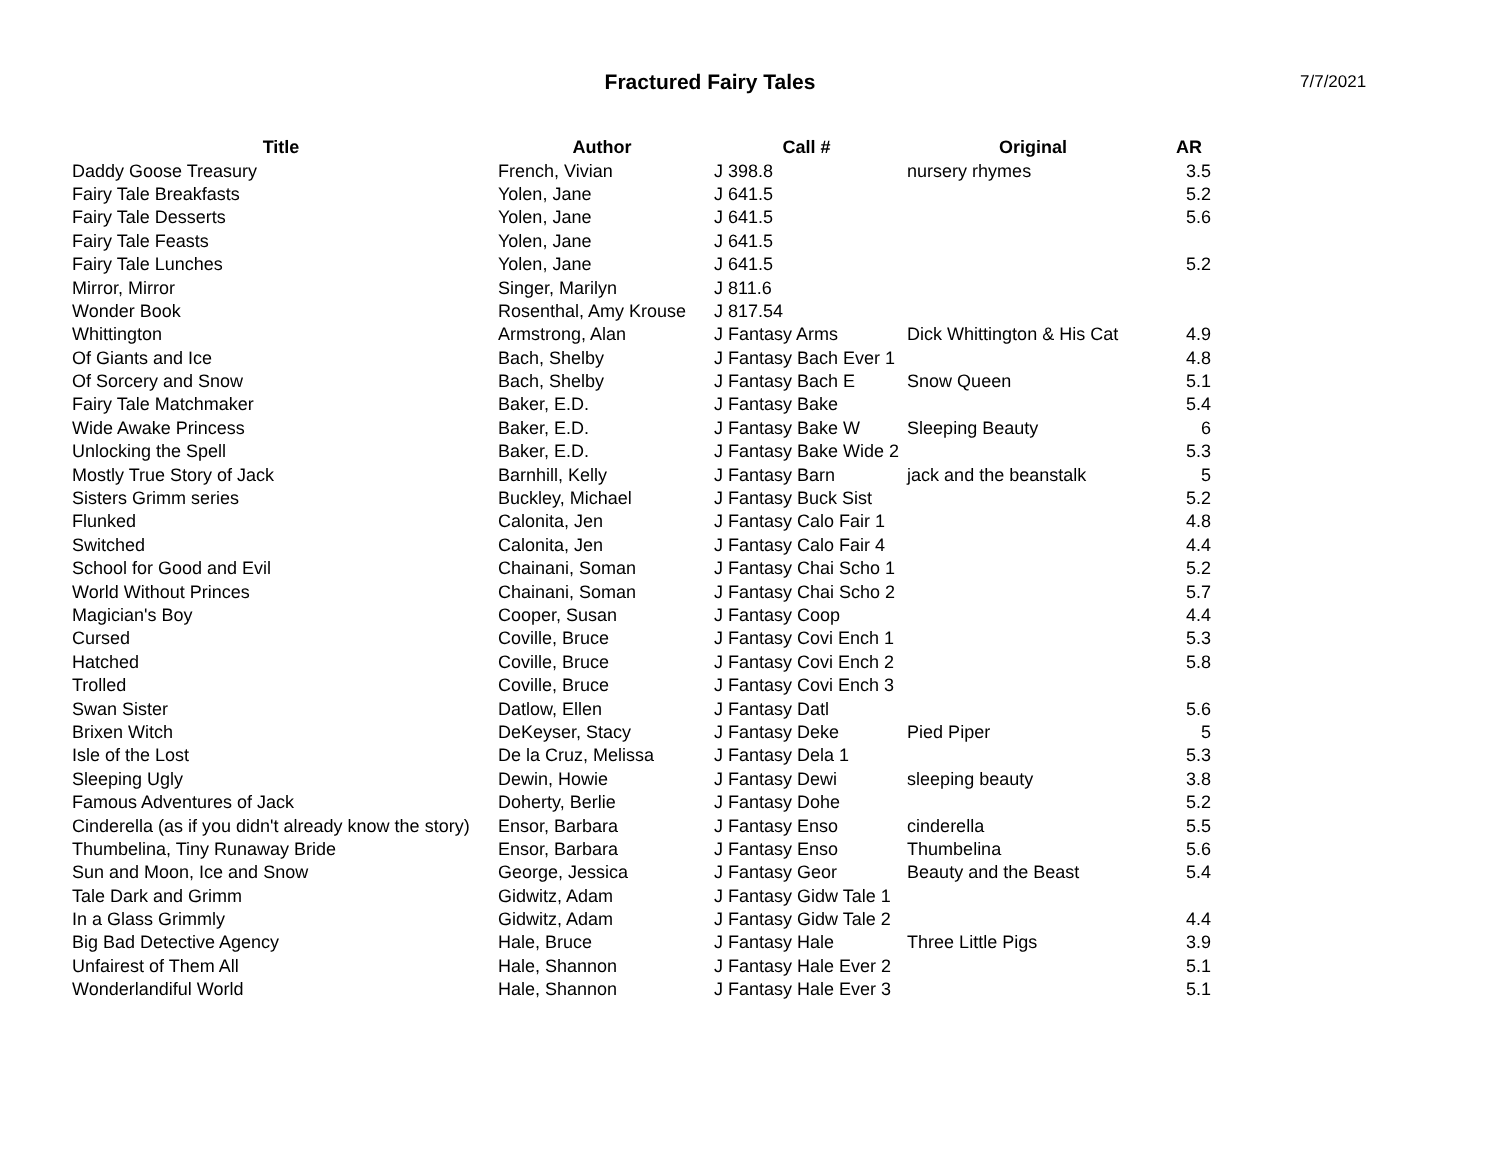Fractured Fairy Tales
7/7/2021
| Title | Author | Call # | Original | AR |
| --- | --- | --- | --- | --- |
| Daddy Goose Treasury | French, Vivian | J 398.8 | nursery rhymes | 3.5 |
| Fairy Tale Breakfasts | Yolen, Jane | J 641.5 | | 5.2 |
| Fairy Tale Desserts | Yolen, Jane | J 641.5 | | 5.6 |
| Fairy Tale Feasts | Yolen, Jane | J 641.5 | | |
| Fairy Tale Lunches | Yolen, Jane | J 641.5 | | 5.2 |
| Mirror, Mirror | Singer, Marilyn | J 811.6 | | |
| Wonder Book | Rosenthal, Amy Krouse | J 817.54 | | |
| Whittington | Armstrong, Alan | J Fantasy Arms | Dick Whittington & His Cat | 4.9 |
| Of Giants and Ice | Bach, Shelby | J Fantasy Bach Ever 1 | | 4.8 |
| Of Sorcery and Snow | Bach, Shelby | J Fantasy Bach E | Snow Queen | 5.1 |
| Fairy Tale Matchmaker | Baker, E.D. | J Fantasy Bake | | 5.4 |
| Wide Awake Princess | Baker, E.D. | J Fantasy Bake W | Sleeping Beauty | 6 |
| Unlocking the Spell | Baker, E.D. | J Fantasy Bake Wide 2 | | 5.3 |
| Mostly True Story of Jack | Barnhill, Kelly | J Fantasy Barn | jack and the beanstalk | 5 |
| Sisters Grimm series | Buckley, Michael | J Fantasy Buck Sist | | 5.2 |
| Flunked | Calonita, Jen | J Fantasy Calo Fair 1 | | 4.8 |
| Switched | Calonita, Jen | J Fantasy Calo Fair 4 | | 4.4 |
| School for Good and Evil | Chainani, Soman | J Fantasy Chai Scho 1 | | 5.2 |
| World Without Princes | Chainani, Soman | J Fantasy Chai Scho 2 | | 5.7 |
| Magician's Boy | Cooper, Susan | J Fantasy Coop | | 4.4 |
| Cursed | Coville, Bruce | J Fantasy Covi Ench 1 | | 5.3 |
| Hatched | Coville, Bruce | J Fantasy Covi Ench 2 | | 5.8 |
| Trolled | Coville, Bruce | J Fantasy Covi Ench 3 | | |
| Swan Sister | Datlow, Ellen | J Fantasy Datl | | 5.6 |
| Brixen Witch | DeKeyser, Stacy | J Fantasy Deke | Pied Piper | 5 |
| Isle of the Lost | De la Cruz, Melissa | J Fantasy Dela 1 | | 5.3 |
| Sleeping Ugly | Dewin, Howie | J Fantasy Dewi | sleeping beauty | 3.8 |
| Famous Adventures of Jack | Doherty, Berlie | J Fantasy Dohe | | 5.2 |
| Cinderella (as if you didn't already know the story) | Ensor, Barbara | J Fantasy Enso | cinderella | 5.5 |
| Thumbelina, Tiny Runaway Bride | Ensor, Barbara | J Fantasy Enso | Thumbelina | 5.6 |
| Sun and Moon, Ice and Snow | George, Jessica | J Fantasy Geor | Beauty and the Beast | 5.4 |
| Tale Dark and Grimm | Gidwitz, Adam | J Fantasy Gidw Tale 1 | | |
| In a Glass Grimmly | Gidwitz, Adam | J Fantasy Gidw Tale 2 | | 4.4 |
| Big Bad Detective Agency | Hale, Bruce | J Fantasy Hale | Three Little Pigs | 3.9 |
| Unfairest of Them All | Hale, Shannon | J Fantasy Hale Ever 2 | | 5.1 |
| Wonderlandiful World | Hale, Shannon | J Fantasy Hale Ever 3 | | 5.1 |